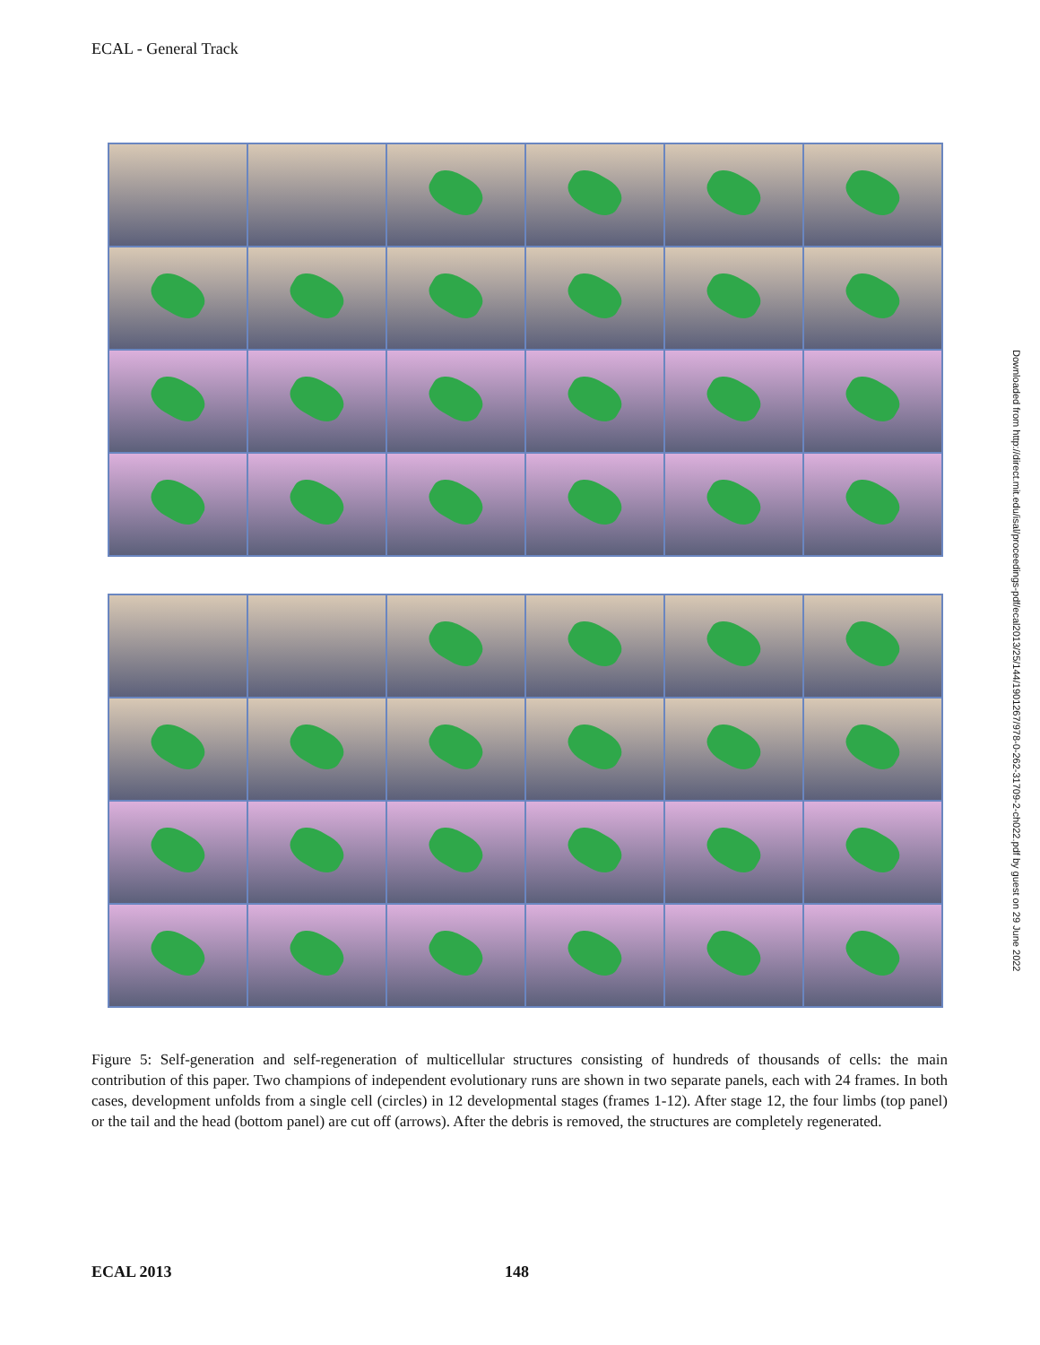ECAL - General Track
Figure 5: Self-generation and self-regeneration of multicellular structures consisting of hundreds of thousands of cells: the main contribution of this paper. Two champions of independent evolutionary runs are shown in two separate panels, each with 24 frames. In both cases, development unfolds from a single cell (circles) in 12 developmental stages (frames 1-12). After stage 12, the four limbs (top panel) or the tail and the head (bottom panel) are cut off (arrows). After the debris is removed, the structures are completely regenerated.
Downloaded from http://direct.mit.edu/isal/proceedings-pdf/ecal2013/25/144/1901267/978-0-262-31709-2-ch022.pdf by guest on 29 June 2022
ECAL 2013 148